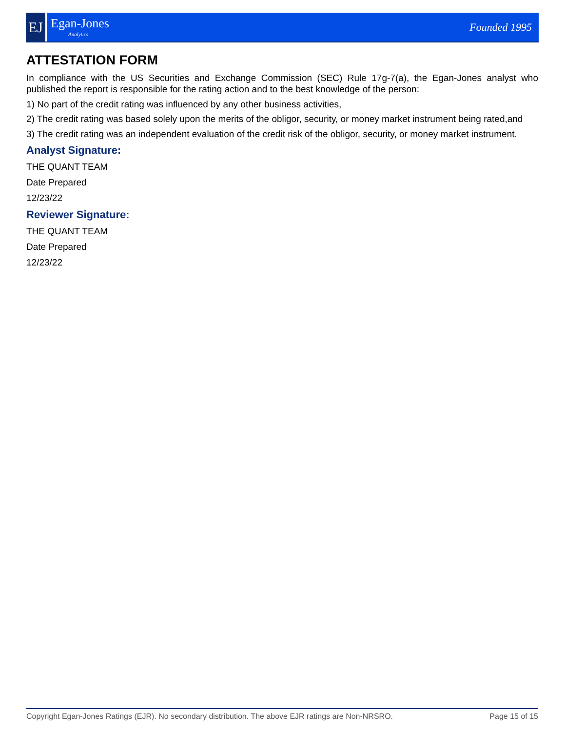EJ
Egan-Jones
Analytics
Founded 1995
ATTESTATION FORM
In compliance with the US Securities and Exchange Commission (SEC) Rule 17g-7(a), the Egan-Jones analyst who published the report is responsible for the rating action and to the best knowledge of the person:
1) No part of the credit rating was influenced by any other business activities,
2) The credit rating was based solely upon the merits of the obligor, security, or money market instrument being rated,and
3) The credit rating was an independent evaluation of the credit risk of the obligor, security, or money market instrument.
Analyst Signature:
THE QUANT TEAM
Date Prepared
12/23/22
Reviewer Signature:
THE QUANT TEAM
Date Prepared
12/23/22
Copyright Egan-Jones Ratings (EJR). No secondary distribution. The above EJR ratings are Non-NRSRO. Page 15 of 15